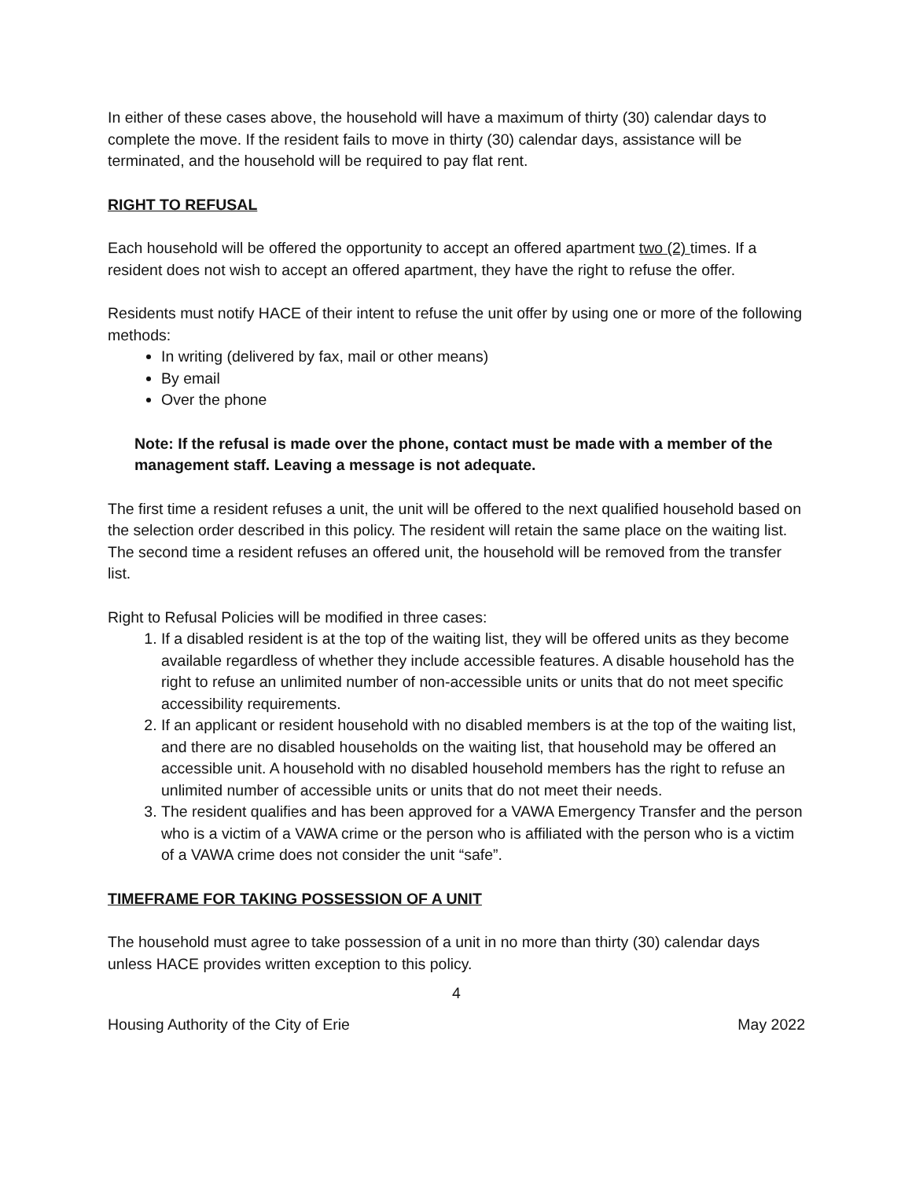In either of these cases above, the household will have a maximum of thirty (30) calendar days to complete the move. If the resident fails to move in thirty (30) calendar days, assistance will be terminated, and the household will be required to pay flat rent.
RIGHT TO REFUSAL
Each household will be offered the opportunity to accept an offered apartment two (2) times. If a resident does not wish to accept an offered apartment, they have the right to refuse the offer.
Residents must notify HACE of their intent to refuse the unit offer by using one or more of the following methods:
In writing (delivered by fax, mail or other means)
By email
Over the phone
Note: If the refusal is made over the phone, contact must be made with a member of the management staff. Leaving a message is not adequate.
The first time a resident refuses a unit, the unit will be offered to the next qualified household based on the selection order described in this policy. The resident will retain the same place on the waiting list. The second time a resident refuses an offered unit, the household will be removed from the transfer list.
Right to Refusal Policies will be modified in three cases:
1. If a disabled resident is at the top of the waiting list, they will be offered units as they become available regardless of whether they include accessible features. A disable household has the right to refuse an unlimited number of non-accessible units or units that do not meet specific accessibility requirements.
2. If an applicant or resident household with no disabled members is at the top of the waiting list, and there are no disabled households on the waiting list, that household may be offered an accessible unit. A household with no disabled household members has the right to refuse an unlimited number of accessible units or units that do not meet their needs.
3. The resident qualifies and has been approved for a VAWA Emergency Transfer and the person who is a victim of a VAWA crime or the person who is affiliated with the person who is a victim of a VAWA crime does not consider the unit “safe”.
TIMEFRAME FOR TAKING POSSESSION OF A UNIT
The household must agree to take possession of a unit in no more than thirty (30) calendar days unless HACE provides written exception to this policy.
4
Housing Authority of the City of Erie May 2022